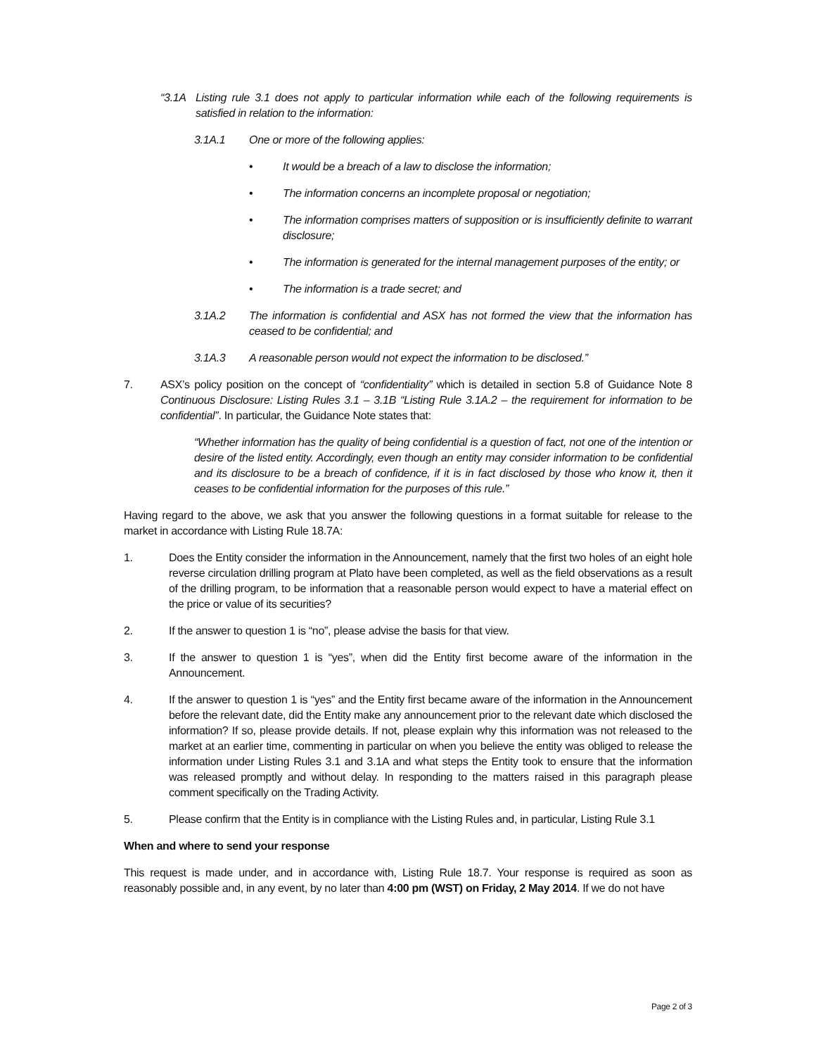“3.1A Listing rule 3.1 does not apply to particular information while each of the following requirements is satisfied in relation to the information:
3.1A.1 One or more of the following applies:
• It would be a breach of a law to disclose the information;
• The information concerns an incomplete proposal or negotiation;
• The information comprises matters of supposition or is insufficiently definite to warrant disclosure;
• The information is generated for the internal management purposes of the entity; or
• The information is a trade secret; and
3.1A.2 The information is confidential and ASX has not formed the view that the information has ceased to be confidential; and
3.1A.3 A reasonable person would not expect the information to be disclosed.”
7. ASX’s policy position on the concept of “confidentiality” which is detailed in section 5.8 of Guidance Note 8 Continuous Disclosure: Listing Rules 3.1 – 3.1B “Listing Rule 3.1A.2 – the requirement for information to be confidential”. In particular, the Guidance Note states that:
“Whether information has the quality of being confidential is a question of fact, not one of the intention or desire of the listed entity. Accordingly, even though an entity may consider information to be confidential and its disclosure to be a breach of confidence, if it is in fact disclosed by those who know it, then it ceases to be confidential information for the purposes of this rule.”
Having regard to the above, we ask that you answer the following questions in a format suitable for release to the market in accordance with Listing Rule 18.7A:
1. Does the Entity consider the information in the Announcement, namely that the first two holes of an eight hole reverse circulation drilling program at Plato have been completed, as well as the field observations as a result of the drilling program, to be information that a reasonable person would expect to have a material effect on the price or value of its securities?
2. If the answer to question 1 is “no”, please advise the basis for that view.
3. If the answer to question 1 is “yes”, when did the Entity first become aware of the information in the Announcement.
4. If the answer to question 1 is “yes” and the Entity first became aware of the information in the Announcement before the relevant date, did the Entity make any announcement prior to the relevant date which disclosed the information? If so, please provide details. If not, please explain why this information was not released to the market at an earlier time, commenting in particular on when you believe the entity was obliged to release the information under Listing Rules 3.1 and 3.1A and what steps the Entity took to ensure that the information was released promptly and without delay. In responding to the matters raised in this paragraph please comment specifically on the Trading Activity.
5. Please confirm that the Entity is in compliance with the Listing Rules and, in particular, Listing Rule 3.1
When and where to send your response
This request is made under, and in accordance with, Listing Rule 18.7. Your response is required as soon as reasonably possible and, in any event, by no later than 4:00 pm (WST) on Friday, 2 May 2014. If we do not have
Page 2 of 3